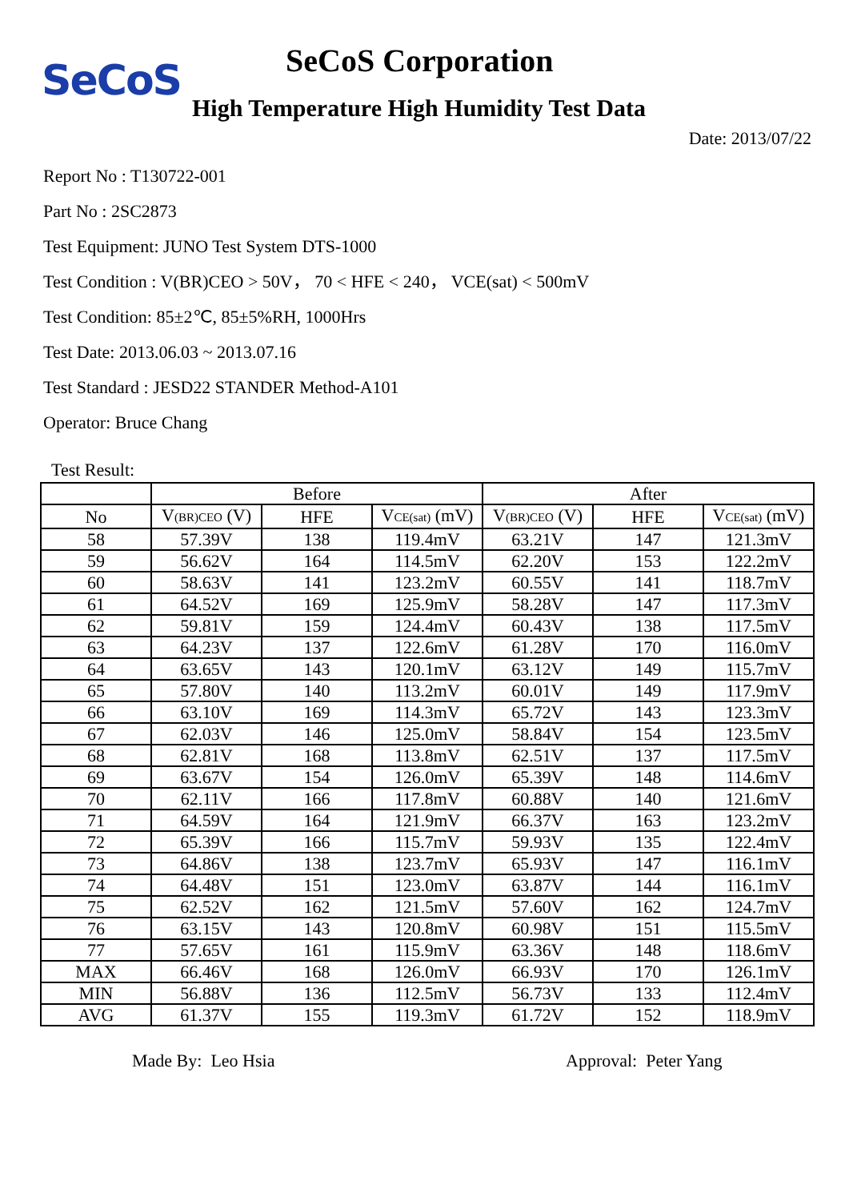SeCoS SeCoS Corporation
High Temperature High Humidity Test Data
Date: 2013/07/22
Report No : T130722-001
Part No : 2SC2873
Test Equipment: JUNO Test System DTS-1000
Test Condition : V(BR)CEO > 50V， 70 < HFE < 240， VCE(sat) < 500mV
Test Condition: 85±2℃, 85±5%RH, 1000Hrs
Test Date: 2013.06.03 ~ 2013.07.16
Test Standard : JESD22 STANDER Method-A101
Operator: Bruce Chang
Test Result:
| | Before | | | After | | |
| --- | --- | --- | --- | --- | --- | --- |
| No | V<sub>(BR)CEO</sub> (V) | HFE | V<sub>CE(sat)</sub> (mV) | V<sub>(BR)CEO</sub> (V) | HFE | V<sub>CE(sat)</sub> (mV) |
| 58 | 57.39V | 138 | 119.4mV | 63.21V | 147 | 121.3mV |
| 59 | 56.62V | 164 | 114.5mV | 62.20V | 153 | 122.2mV |
| 60 | 58.63V | 141 | 123.2mV | 60.55V | 141 | 118.7mV |
| 61 | 64.52V | 169 | 125.9mV | 58.28V | 147 | 117.3mV |
| 62 | 59.81V | 159 | 124.4mV | 60.43V | 138 | 117.5mV |
| 63 | 64.23V | 137 | 122.6mV | 61.28V | 170 | 116.0mV |
| 64 | 63.65V | 143 | 120.1mV | 63.12V | 149 | 115.7mV |
| 65 | 57.80V | 140 | 113.2mV | 60.01V | 149 | 117.9mV |
| 66 | 63.10V | 169 | 114.3mV | 65.72V | 143 | 123.3mV |
| 67 | 62.03V | 146 | 125.0mV | 58.84V | 154 | 123.5mV |
| 68 | 62.81V | 168 | 113.8mV | 62.51V | 137 | 117.5mV |
| 69 | 63.67V | 154 | 126.0mV | 65.39V | 148 | 114.6mV |
| 70 | 62.11V | 166 | 117.8mV | 60.88V | 140 | 121.6mV |
| 71 | 64.59V | 164 | 121.9mV | 66.37V | 163 | 123.2mV |
| 72 | 65.39V | 166 | 115.7mV | 59.93V | 135 | 122.4mV |
| 73 | 64.86V | 138 | 123.7mV | 65.93V | 147 | 116.1mV |
| 74 | 64.48V | 151 | 123.0mV | 63.87V | 144 | 116.1mV |
| 75 | 62.52V | 162 | 121.5mV | 57.60V | 162 | 124.7mV |
| 76 | 63.15V | 143 | 120.8mV | 60.98V | 151 | 115.5mV |
| 77 | 57.65V | 161 | 115.9mV | 63.36V | 148 | 118.6mV |
| MAX | 66.46V | 168 | 126.0mV | 66.93V | 170 | 126.1mV |
| MIN | 56.88V | 136 | 112.5mV | 56.73V | 133 | 112.4mV |
| AVG | 61.37V | 155 | 119.3mV | 61.72V | 152 | 118.9mV |
Made By: Leo Hsia Approval: Peter Yang